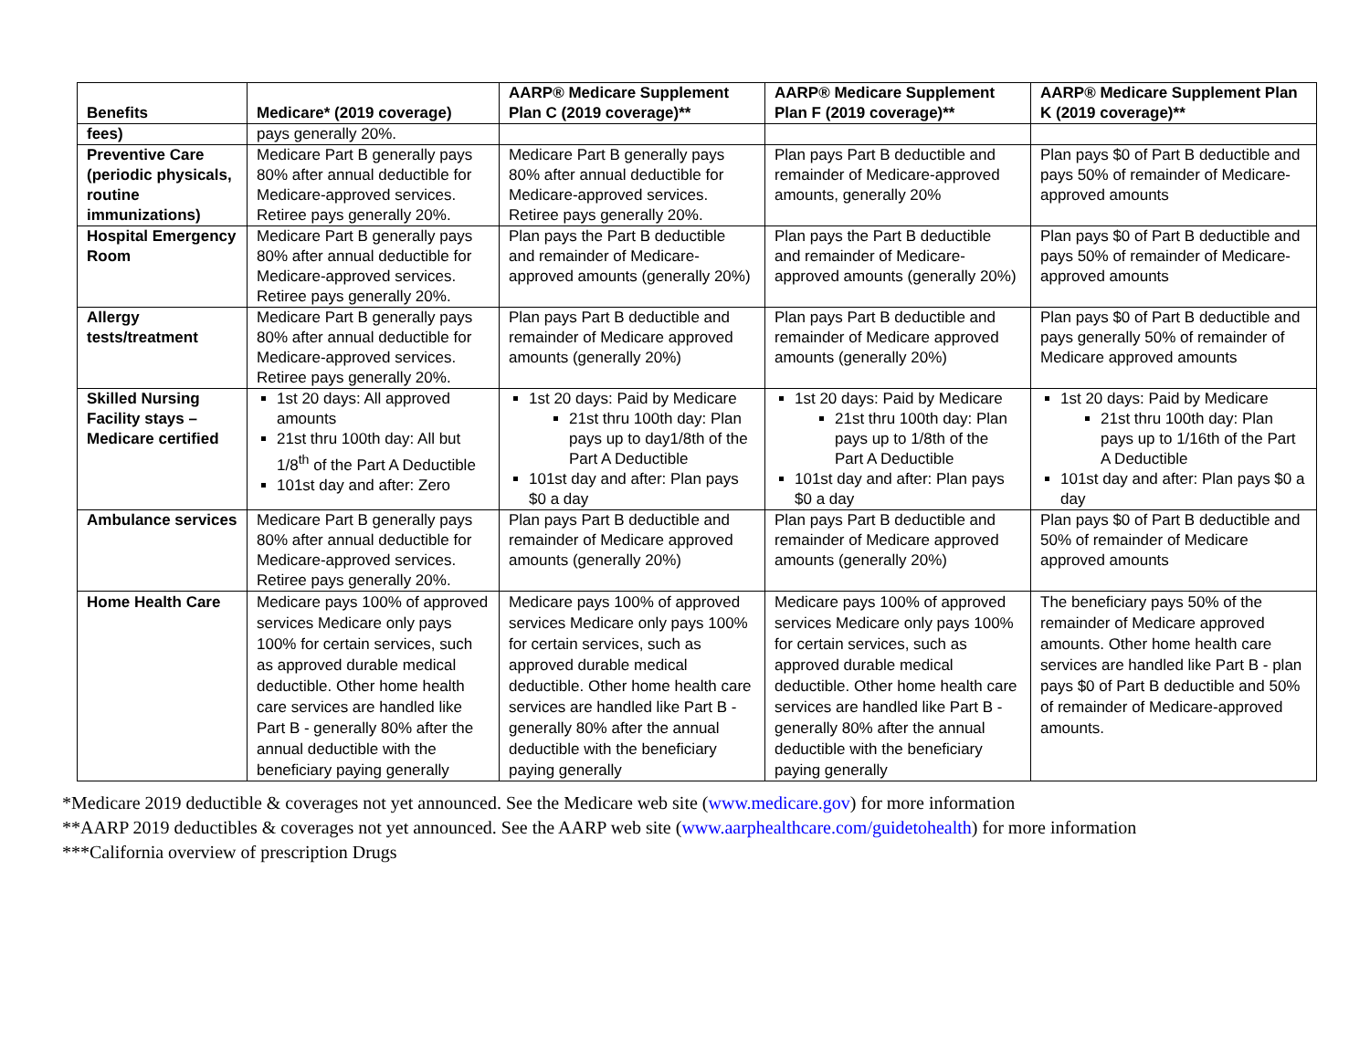| Benefits | Medicare* (2019 coverage) | AARP® Medicare Supplement Plan C (2019 coverage)** | AARP® Medicare Supplement Plan F (2019 coverage)** | AARP® Medicare Supplement Plan K (2019 coverage)** |
| --- | --- | --- | --- | --- |
| fees) | pays generally 20%. | | | |
| Preventive Care (periodic physicals, routine immunizations) | Medicare Part B generally pays 80% after annual deductible for Medicare-approved services. Retiree pays generally 20%. | Medicare Part B generally pays 80% after annual deductible for Medicare-approved services. Retiree pays generally 20%. | Plan pays Part B deductible and remainder of Medicare-approved amounts, generally 20% | Plan pays $0 of Part B deductible and pays 50% of remainder of Medicare-approved amounts |
| Hospital Emergency Room | Medicare Part B generally pays 80% after annual deductible for Medicare-approved services. Retiree pays generally 20%. | Plan pays the Part B deductible and remainder of Medicare-approved amounts (generally 20%) | Plan pays the Part B deductible and remainder of Medicare-approved amounts (generally 20%) | Plan pays $0 of Part B deductible and pays 50% of remainder of Medicare-approved amounts |
| Allergy tests/treatment | Medicare Part B generally pays 80% after annual deductible for Medicare-approved services. Retiree pays generally 20%. | Plan pays Part B deductible and remainder of Medicare approved amounts (generally 20%) | Plan pays Part B deductible and remainder of Medicare approved amounts (generally 20%) | Plan pays $0 of Part B deductible and pays generally 50% of remainder of Medicare approved amounts |
| Skilled Nursing Facility stays – Medicare certified | 1st 20 days: All approved amounts 21st thru 100th day: All but 1/8<sup>th</sup> of the Part A Deductible 101st day and after: Zero | 1st 20 days: Paid by Medicare 21st thru 100th day: Plan pays up to day1/8th of the Part A Deductible 101st day and after: Plan pays $0 a day | 1st 20 days: Paid by Medicare 21st thru 100th day: Plan pays up to 1/8th of the Part A Deductible 101st day and after: Plan pays $0 a day | 1st 20 days: Paid by Medicare 21st thru 100th day: Plan pays up to 1/16th of the Part A Deductible 101st day and after: Plan pays $0 a day |
| Ambulance services | Medicare Part B generally pays 80% after annual deductible for Medicare-approved services. Retiree pays generally 20%. | Plan pays Part B deductible and remainder of Medicare approved amounts (generally 20%) | Plan pays Part B deductible and remainder of Medicare approved amounts (generally 20%) | Plan pays $0 of Part B deductible and 50% of remainder of Medicare approved amounts |
| Home Health Care | Medicare pays 100% of approved services Medicare only pays 100% for certain services, such as approved durable medical deductible. Other home health care services are handled like Part B - generally 80% after the annual deductible with the beneficiary paying generally | Medicare pays 100% of approved services Medicare only pays 100% for certain services, such as approved durable medical deductible. Other home health care services are handled like Part B - generally 80% after the annual deductible with the beneficiary paying generally | Medicare pays 100% of approved services Medicare only pays 100% for certain services, such as approved durable medical deductible. Other home health care services are handled like Part B - generally 80% after the annual deductible with the beneficiary paying generally | The beneficiary pays 50% of the remainder of Medicare approved amounts. Other home health care services are handled like Part B - plan pays $0 of Part B deductible and 50% of remainder of Medicare-approved amounts. |
*Medicare 2019 deductible & coverages not yet announced. See the Medicare web site (www.medicare.gov) for more information
**AARP 2019 deductibles & coverages not yet announced. See the AARP web site (www.aarphealthcare.com/guidetohealth) for more information
***California overview of prescription Drugs